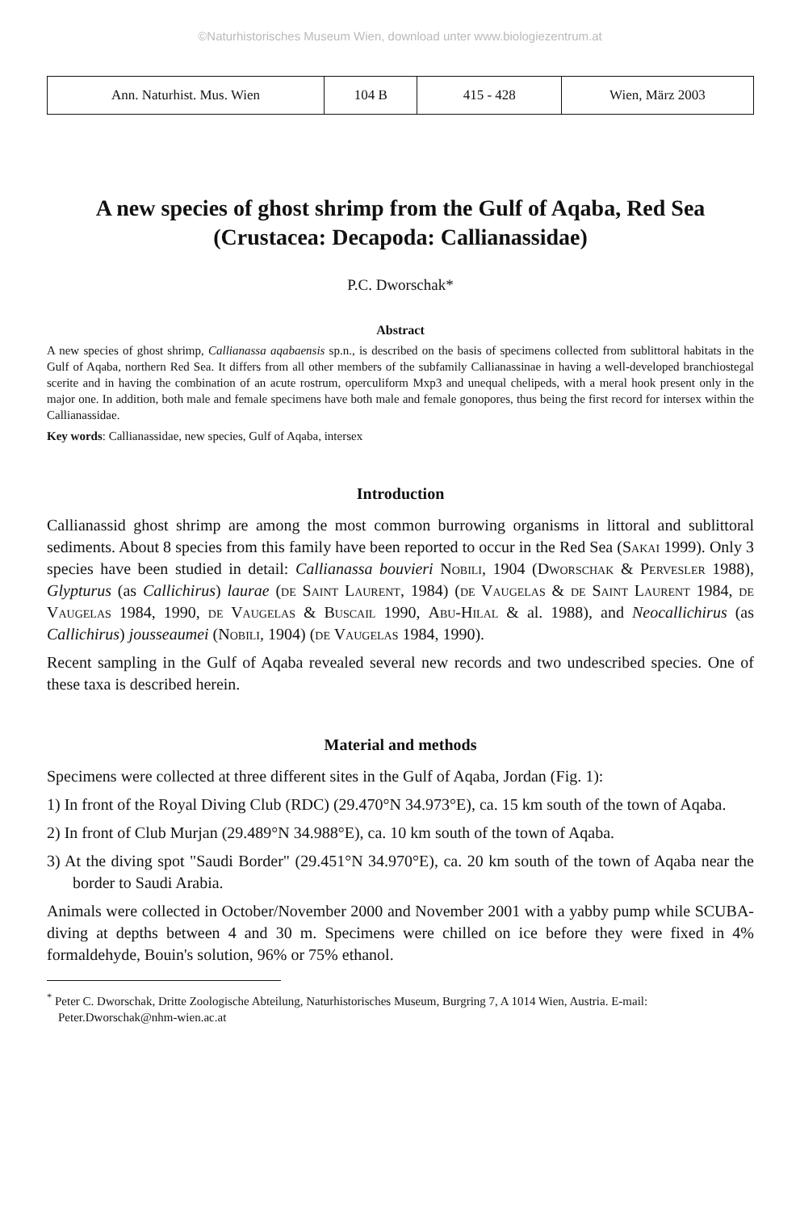©Naturhistorisches Museum Wien, download unter www.biologiezentrum.at
| Ann. Naturhist. Mus. Wien | 104 B | 415 - 428 | Wien, März 2003 |
A new species of ghost shrimp from the Gulf of Aqaba, Red Sea
(Crustacea: Decapoda: Callianassidae)
P.C. Dworschak*
Abstract
A new species of ghost shrimp, Callianassa aqabaensis sp.n., is described on the basis of specimens collected from sublittoral habitats in the Gulf of Aqaba, northern Red Sea. It differs from all other members of the subfamily Callianassinae in having a well-developed branchiostegal scerite and in having the combination of an acute rostrum, operculiform Mxp3 and unequal chelipeds, with a meral hook present only in the major one. In addition, both male and female specimens have both male and female gonopores, thus being the first record for intersex within the Callianassidae.
Key words: Callianassidae, new species, Gulf of Aqaba, intersex
Introduction
Callianassid ghost shrimp are among the most common burrowing organisms in littoral and sublittoral sediments. About 8 species from this family have been reported to occur in the Red Sea (Sakai 1999). Only 3 species have been studied in detail: Callianassa bouvieri Nobili, 1904 (Dworschak & Pervesler 1988), Glypturus (as Callichirus) laurae (de Saint Laurent, 1984) (de Vaugelas & de Saint Laurent 1984, de Vaugelas 1984, 1990, de Vaugelas & Buscail 1990, Abu-Hilal & al. 1988), and Neocallichirus (as Callichirus) jousseaumei (Nobili, 1904) (de Vaugelas 1984, 1990).
Recent sampling in the Gulf of Aqaba revealed several new records and two undescribed species. One of these taxa is described herein.
Material and methods
Specimens were collected at three different sites in the Gulf of Aqaba, Jordan (Fig. 1):
1) In front of the Royal Diving Club (RDC) (29.470°N 34.973°E), ca. 15 km south of the town of Aqaba.
2) In front of Club Murjan (29.489°N 34.988°E), ca. 10 km south of the town of Aqaba.
3) At the diving spot "Saudi Border" (29.451°N 34.970°E), ca. 20 km south of the town of Aqaba near the border to Saudi Arabia.
Animals were collected in October/November 2000 and November 2001 with a yabby pump while SCUBA-diving at depths between 4 and 30 m. Specimens were chilled on ice before they were fixed in 4% formaldehyde, Bouin's solution, 96% or 75% ethanol.
<sup>*</sup> Peter C. Dworschak, Dritte Zoologische Abteilung, Naturhistorisches Museum, Burgring 7, A 1014 Wien, Austria. E-mail: Peter.Dworschak@nhm-wien.ac.at